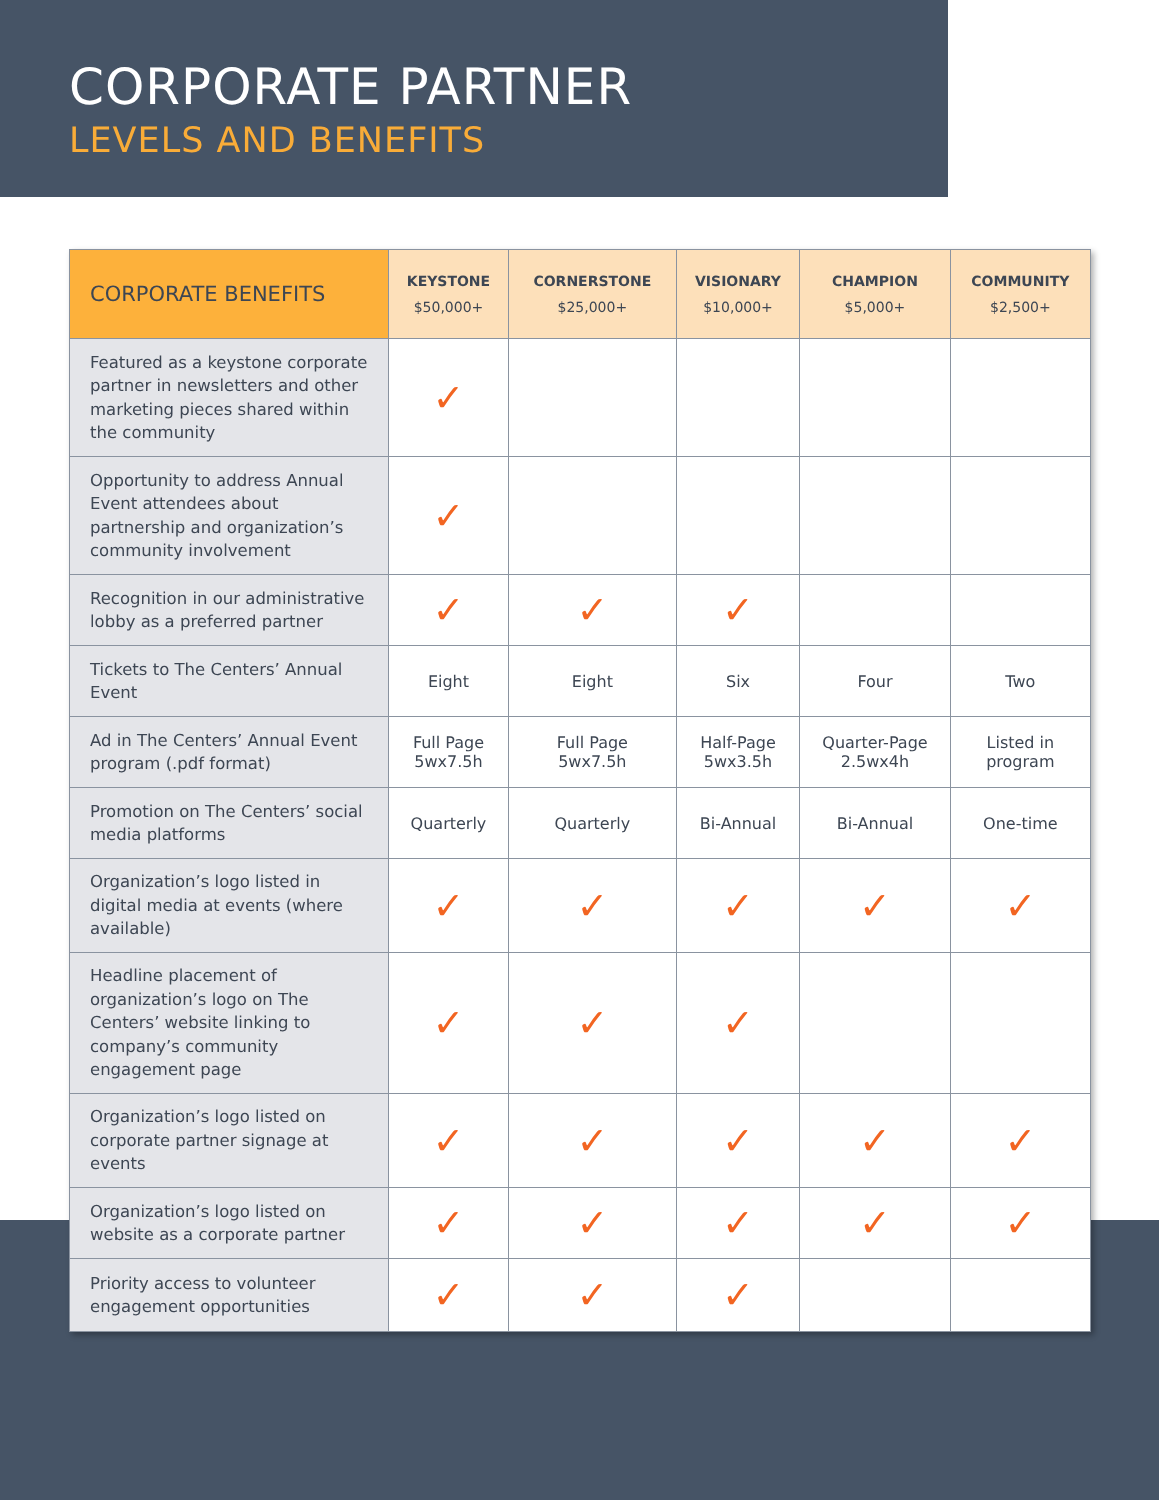CORPORATE PARTNER
LEVELS AND BENEFITS
| CORPORATE BENEFITS | KEYSTONE $50,000+ | CORNERSTONE $25,000+ | VISIONARY $10,000+ | CHAMPION $5,000+ | COMMUNITY $2,500+ |
| --- | --- | --- | --- | --- | --- |
| Featured as a keystone corporate partner in newsletters and other marketing pieces shared within the community | ✓ | | | | |
| Opportunity to address Annual Event attendees about partnership and organization’s community involvement | ✓ | | | | |
| Recognition in our administrative lobby as a preferred partner | ✓ | ✓ | ✓ | | |
| Tickets to The Centers’ Annual Event | Eight | Eight | Six | Four | Two |
| Ad in The Centers’ Annual Event program (.pdf format) | Full Page 5wx7.5h | Full Page 5wx7.5h | Half-Page 5wx3.5h | Quarter-Page 2.5wx4h | Listed in program |
| Promotion on The Centers’ social media platforms | Quarterly | Quarterly | Bi-Annual | Bi-Annual | One-time |
| Organization’s logo listed in digital media at events (where available) | ✓ | ✓ | ✓ | ✓ | ✓ |
| Headline placement of organization’s logo on The Centers’ website linking to company’s community engagement page | ✓ | ✓ | ✓ | | |
| Organization’s logo listed on corporate partner signage at events | ✓ | ✓ | ✓ | ✓ | ✓ |
| Organization’s logo listed on website as a corporate partner | ✓ | ✓ | ✓ | ✓ | ✓ |
| Priority access to volunteer engagement opportunities | ✓ | ✓ | ✓ | | |